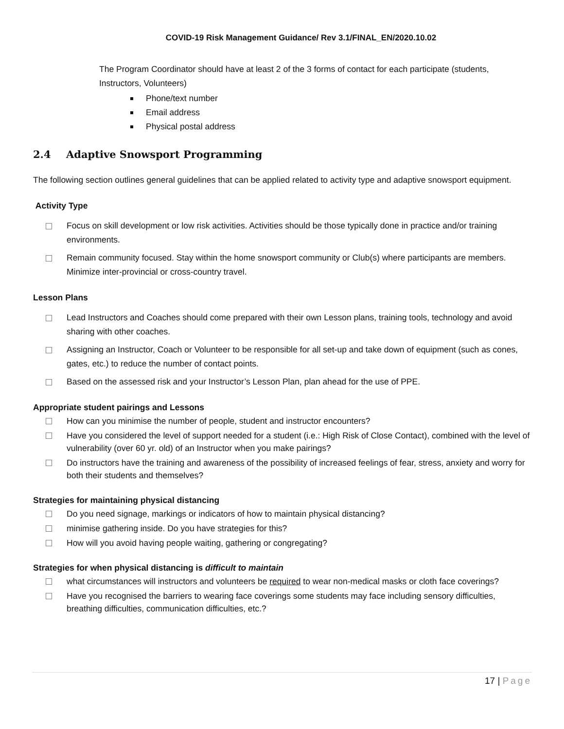COVID-19 Risk Management Guidance/ Rev 3.1/FINAL_EN/2020.10.02
The Program Coordinator should have at least 2 of the 3 forms of contact for each participate (students, Instructors, Volunteers)
Phone/text number
Email address
Physical postal address
2.4 Adaptive Snowsport Programming
The following section outlines general guidelines that can be applied related to activity type and adaptive snowsport equipment.
Activity Type
Focus on skill development or low risk activities. Activities should be those typically done in practice and/or training environments.
Remain community focused. Stay within the home snowsport community or Club(s) where participants are members. Minimize inter-provincial or cross-country travel.
Lesson Plans
Lead Instructors and Coaches should come prepared with their own Lesson plans, training tools, technology and avoid sharing with other coaches.
Assigning an Instructor, Coach or Volunteer to be responsible for all set-up and take down of equipment (such as cones, gates, etc.) to reduce the number of contact points.
Based on the assessed risk and your Instructor’s Lesson Plan, plan ahead for the use of PPE.
Appropriate student pairings and Lessons
How can you minimise the number of people, student and instructor encounters?
Have you considered the level of support needed for a student (i.e.: High Risk of Close Contact), combined with the level of vulnerability (over 60 yr. old) of an Instructor when you make pairings?
Do instructors have the training and awareness of the possibility of increased feelings of fear, stress, anxiety and worry for both their students and themselves?
Strategies for maintaining physical distancing
Do you need signage, markings or indicators of how to maintain physical distancing?
minimise gathering inside. Do you have strategies for this?
How will you avoid having people waiting, gathering or congregating?
Strategies for when physical distancing is difficult to maintain
what circumstances will instructors and volunteers be required to wear non-medical masks or cloth face coverings?
Have you recognised the barriers to wearing face coverings some students may face including sensory difficulties, breathing difficulties, communication difficulties, etc.?
17 | Page